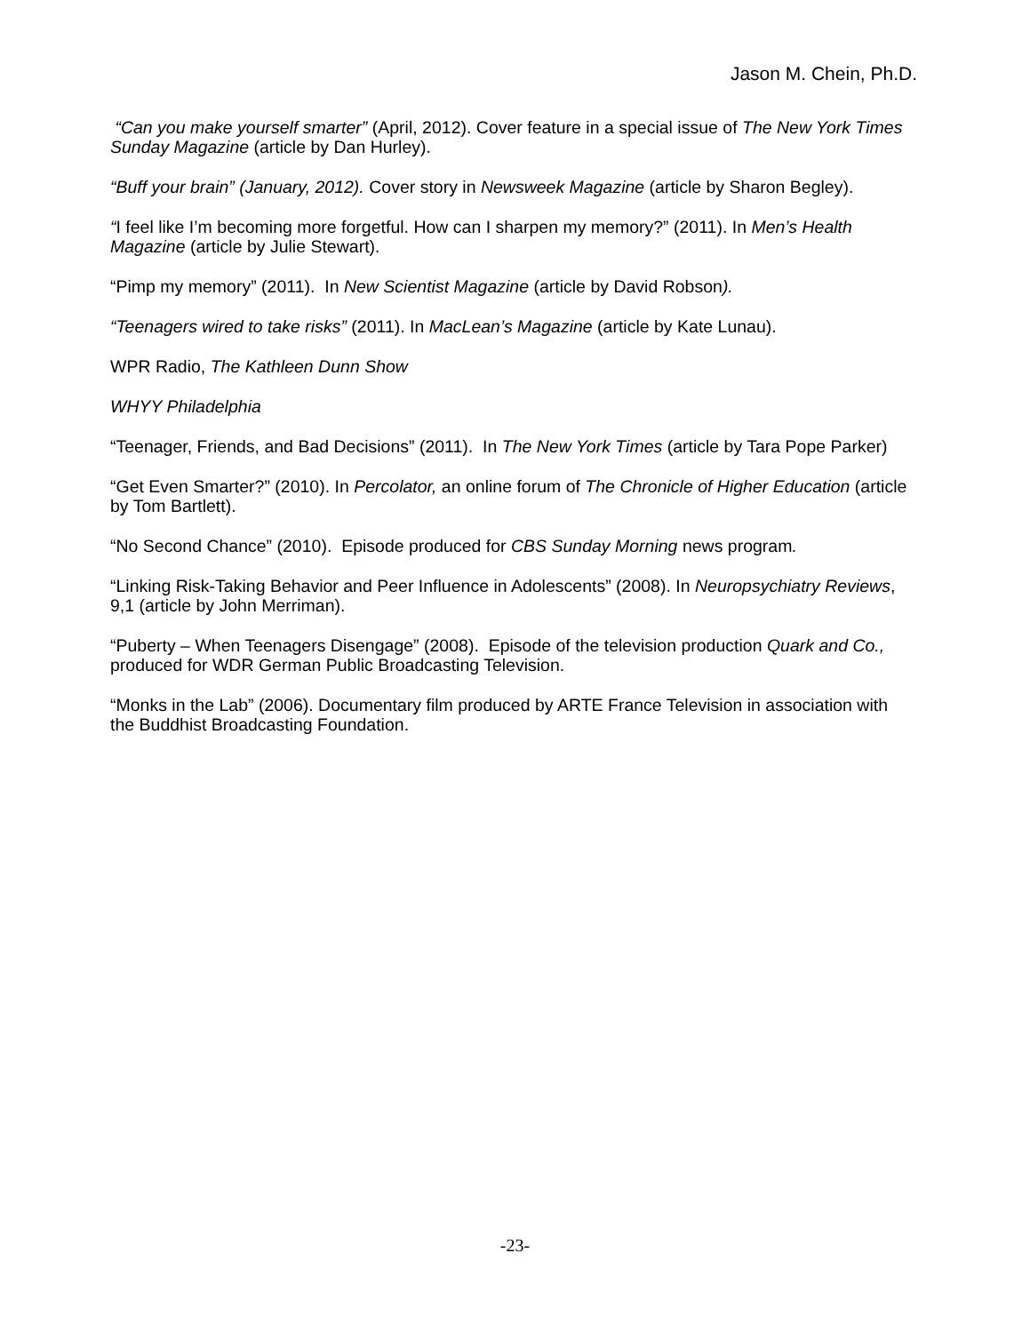Jason M. Chein, Ph.D.
“Can you make yourself smarter” (April, 2012). Cover feature in a special issue of The New York Times Sunday Magazine (article by Dan Hurley).
“Buff your brain” (January, 2012). Cover story in Newsweek Magazine (article by Sharon Begley).
“I feel like I’m becoming more forgetful. How can I sharpen my memory?” (2011). In Men’s Health Magazine (article by Julie Stewart).
“Pimp my memory” (2011). In New Scientist Magazine (article by David Robson).
“Teenagers wired to take risks” (2011). In MacLean’s Magazine (article by Kate Lunau).
WPR Radio, The Kathleen Dunn Show
WHYY Philadelphia
“Teenager, Friends, and Bad Decisions” (2011). In The New York Times (article by Tara Pope Parker)
“Get Even Smarter?” (2010). In Percolator, an online forum of The Chronicle of Higher Education (article by Tom Bartlett).
“No Second Chance” (2010). Episode produced for CBS Sunday Morning news program.
“Linking Risk-Taking Behavior and Peer Influence in Adolescents” (2008). In Neuropsychiatry Reviews, 9,1 (article by John Merriman).
“Puberty – When Teenagers Disengage” (2008). Episode of the television production Quark and Co., produced for WDR German Public Broadcasting Television.
“Monks in the Lab” (2006). Documentary film produced by ARTE France Television in association with the Buddhist Broadcasting Foundation.
-23-